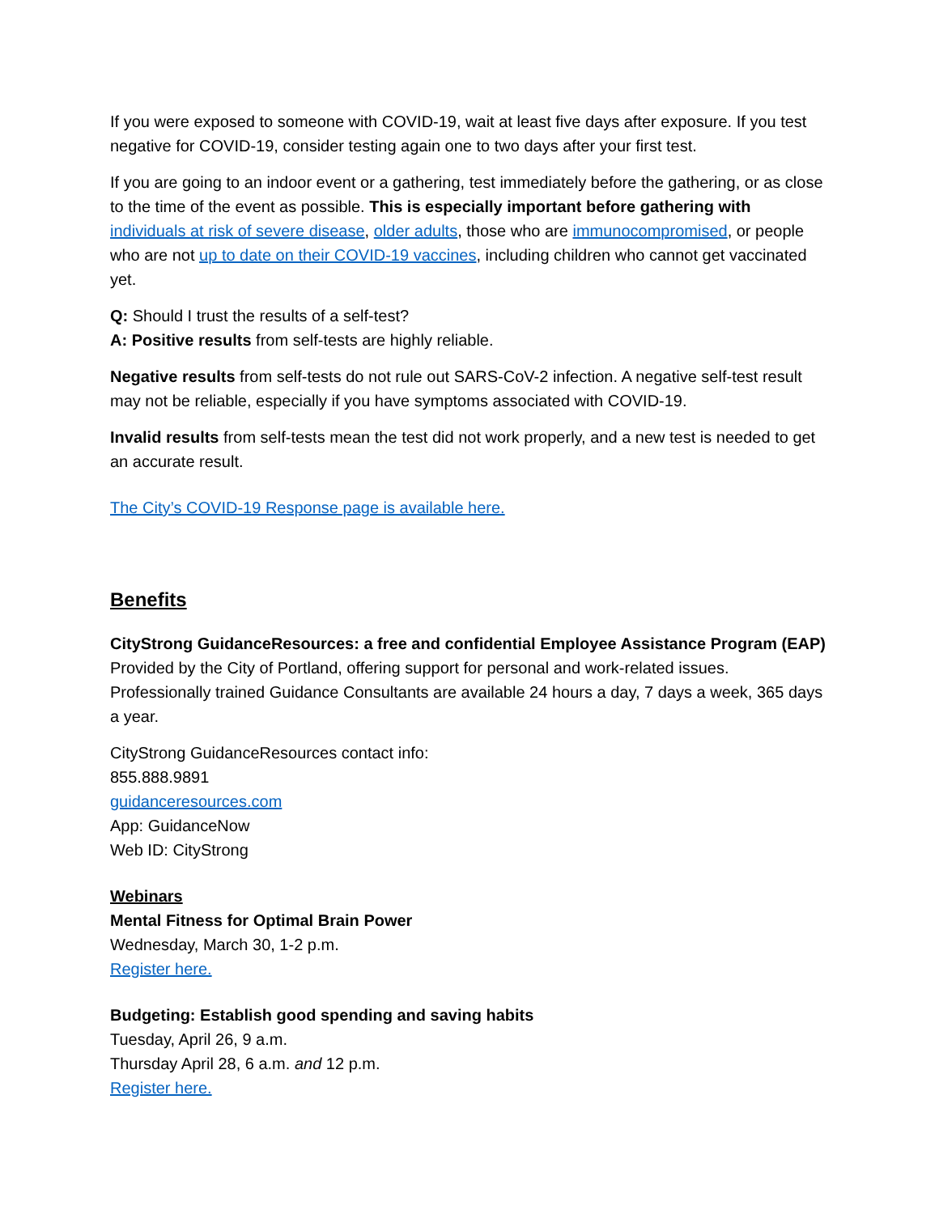If you were exposed to someone with COVID-19, wait at least five days after exposure. If you test negative for COVID-19, consider testing again one to two days after your first test.
If you are going to an indoor event or a gathering, test immediately before the gathering, or as close to the time of the event as possible. This is especially important before gathering with individuals at risk of severe disease, older adults, those who are immunocompromised, or people who are not up to date on their COVID-19 vaccines, including children who cannot get vaccinated yet.
Q: Should I trust the results of a self-test?
A: Positive results from self-tests are highly reliable.
Negative results from self-tests do not rule out SARS-CoV-2 infection. A negative self-test result may not be reliable, especially if you have symptoms associated with COVID-19.
Invalid results from self-tests mean the test did not work properly, and a new test is needed to get an accurate result.
The City’s COVID-19 Response page is available here.
Benefits
CityStrong GuidanceResources: a free and confidential Employee Assistance Program (EAP)
Provided by the City of Portland, offering support for personal and work-related issues. Professionally trained Guidance Consultants are available 24 hours a day, 7 days a week, 365 days a year.
CityStrong GuidanceResources contact info:
855.888.9891
guidanceresources.com
App: GuidanceNow
Web ID: CityStrong
Webinars
Mental Fitness for Optimal Brain Power
Wednesday, March 30, 1-2 p.m.
Register here.
Budgeting: Establish good spending and saving habits
Tuesday, April 26, 9 a.m.
Thursday April 28, 6 a.m. and 12 p.m.
Register here.